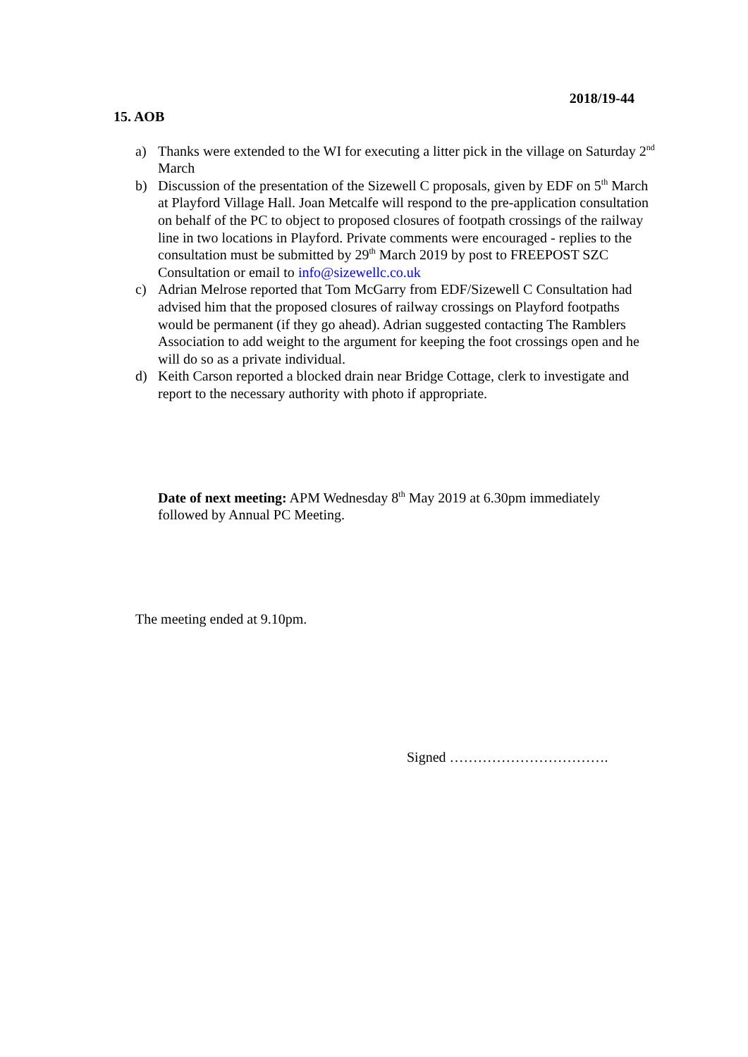2018/19-44
15. AOB
a) Thanks were extended to the WI for executing a litter pick in the village on Saturday 2<sup>nd</sup> March
b) Discussion of the presentation of the Sizewell C proposals, given by EDF on 5<sup>th</sup> March at Playford Village Hall. Joan Metcalfe will respond to the pre-application consultation on behalf of the PC to object to proposed closures of footpath crossings of the railway line in two locations in Playford. Private comments were encouraged - replies to the consultation must be submitted by 29<sup>th</sup> March 2019 by post to FREEPOST SZC Consultation or email to info@sizewellc.co.uk
c) Adrian Melrose reported that Tom McGarry from EDF/Sizewell C Consultation had advised him that the proposed closures of railway crossings on Playford footpaths would be permanent (if they go ahead). Adrian suggested contacting The Ramblers Association to add weight to the argument for keeping the foot crossings open and he will do so as a private individual.
d) Keith Carson reported a blocked drain near Bridge Cottage, clerk to investigate and report to the necessary authority with photo if appropriate.
Date of next meeting: APM Wednesday 8<sup>th</sup> May 2019 at 6.30pm immediately followed by Annual PC Meeting.
The meeting ended at 9.10pm.
Signed …………………………….